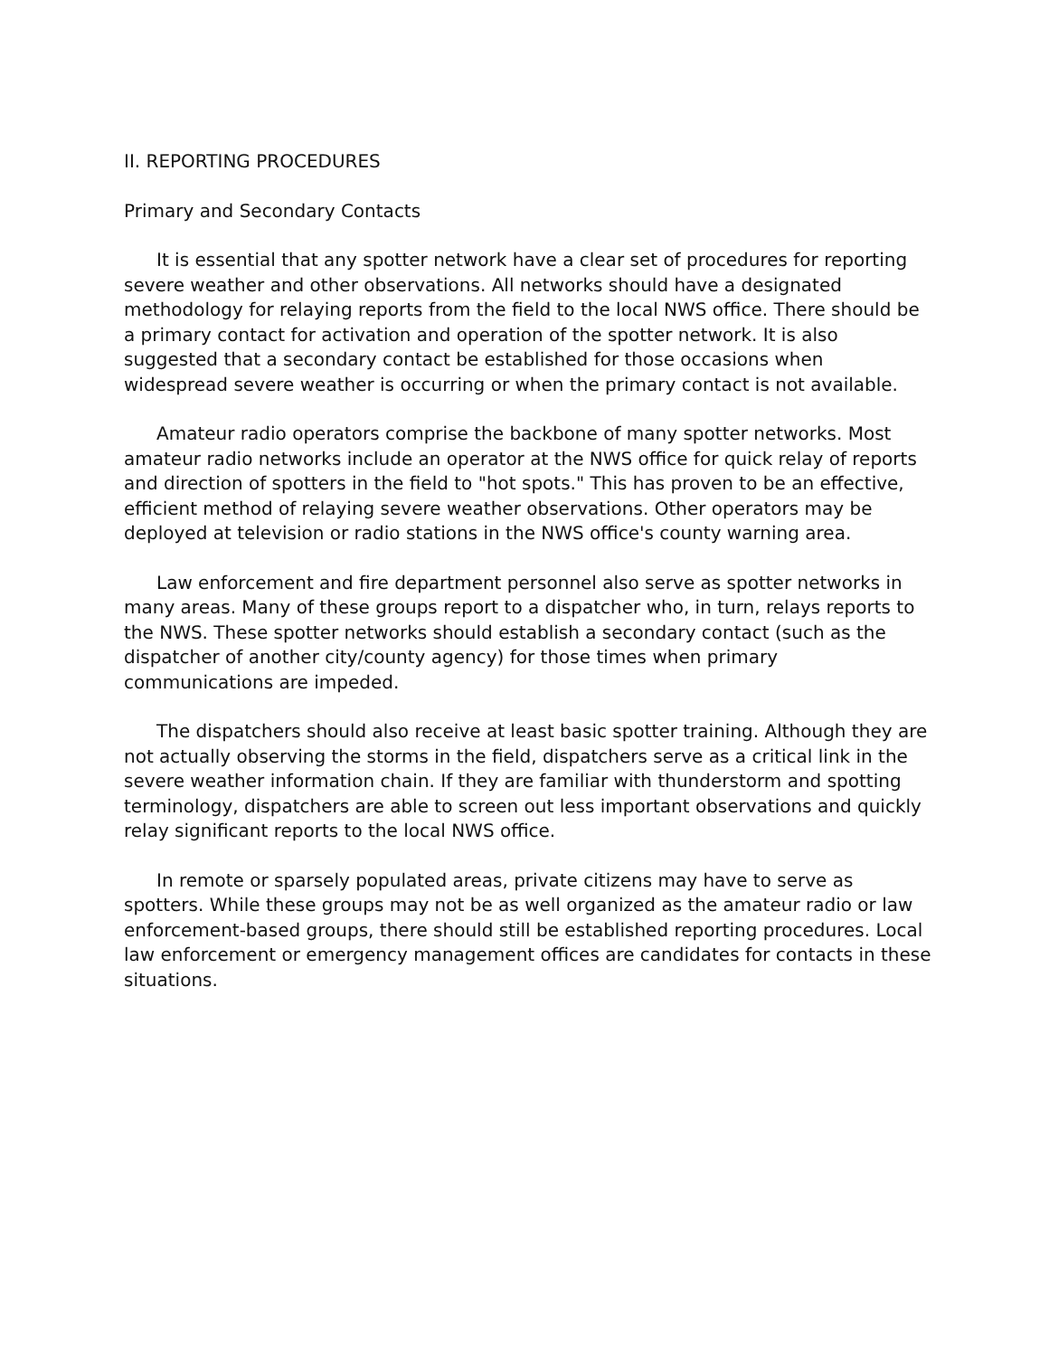II. REPORTING PROCEDURES
Primary and Secondary Contacts
It is essential that any spotter network have a clear set of procedures for reporting severe weather and other observations. All networks should have a designated methodology for relaying reports from the field to the local NWS office. There should be a primary contact for activation and operation of the spotter network. It is also suggested that a secondary contact be established for those occasions when widespread severe weather is occurring or when the primary contact is not available.
Amateur radio operators comprise the backbone of many spotter networks. Most amateur radio networks include an operator at the NWS office for quick relay of reports and direction of spotters in the field to "hot spots." This has proven to be an effective, efficient method of relaying severe weather observations. Other operators may be deployed at television or radio stations in the NWS office's county warning area.
Law enforcement and fire department personnel also serve as spotter networks in many areas. Many of these groups report to a dispatcher who, in turn, relays reports to the NWS. These spotter networks should establish a secondary contact (such as the dispatcher of another city/county agency) for those times when primary communications are impeded.
The dispatchers should also receive at least basic spotter training. Although they are not actually observing the storms in the field, dispatchers serve as a critical link in the severe weather information chain. If they are familiar with thunderstorm and spotting terminology, dispatchers are able to screen out less important observations and quickly relay significant reports to the local NWS office.
In remote or sparsely populated areas, private citizens may have to serve as spotters. While these groups may not be as well organized as the amateur radio or law enforcement-based groups, there should still be established reporting procedures. Local law enforcement or emergency management offices are candidates for contacts in these situations.